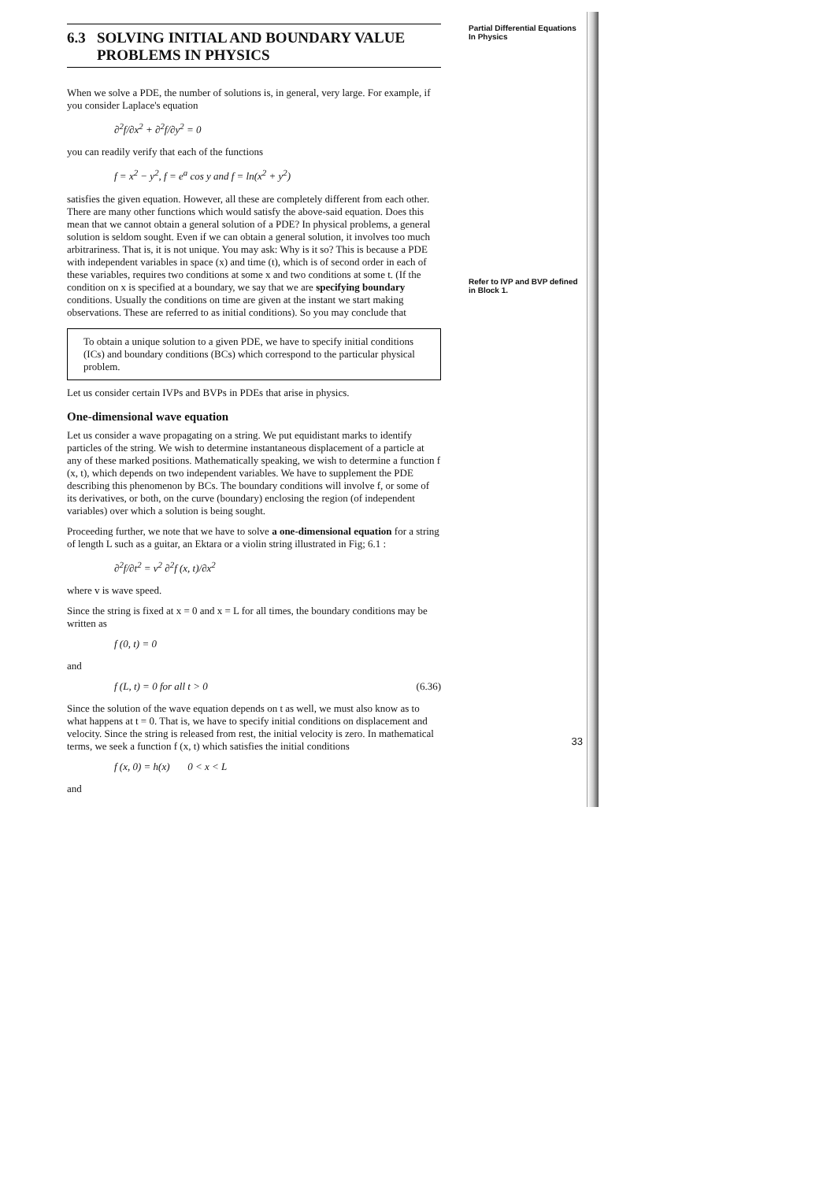6.3 SOLVING INITIAL AND BOUNDARY VALUE
PROBLEMS IN PHYSICS
When we solve a PDE, the number of solutions is, in general, very large. For example, if you consider Laplace's equation
∂<sup>2</sup>f/∂x<sup>2</sup> + ∂<sup>2</sup>f/∂y<sup>2</sup> = 0
you can readily verify that each of the functions
f = x<sup>2</sup> − y<sup>2</sup>, f = e<sup>a</sup> cos y and f = ln(x<sup>2</sup> + y<sup>2</sup>)
satisfies the given equation. However, all these are completely different from each other. There are many other functions which would satisfy the above-said equation. Does this mean that we cannot obtain a general solution of a PDE? In physical problems, a general solution is seldom sought. Even if we can obtain a general solution, it involves too much arbitrariness. That is, it is not unique. You may ask: Why is it so? This is because a PDE with independent variables in space (x) and time (t), which is of second order in each of these variables, requires two conditions at some x and two conditions at some t. (If the condition on x is specified at a boundary, we say that we are specifying boundary conditions. Usually the conditions on time are given at the instant we start making observations. These are referred to as initial conditions). So you may conclude that
To obtain a unique solution to a given PDE, we have to specify initial conditions (ICs) and boundary conditions (BCs) which correspond to the particular physical problem.
Let us consider certain IVPs and BVPs in PDEs that arise in physics.
One-dimensional wave equation
Let us consider a wave propagating on a string. We put equidistant marks to identify particles of the string. We wish to determine instantaneous displacement of a particle at any of these marked positions. Mathematically speaking, we wish to determine a function f (x, t), which depends on two independent variables. We have to supplement the PDE describing this phenomenon by BCs. The boundary conditions will involve f, or some of its derivatives, or both, on the curve (boundary) enclosing the region (of independent variables) over which a solution is being sought.
Proceeding further, we note that we have to solve a one-dimensional equation for a string of length L such as a guitar, an Ektara or a violin string illustrated in Fig; 6.1 :
∂<sup>2</sup>f/∂t<sup>2</sup> = v<sup>2</sup> ∂<sup>2</sup>f (x, t)/∂x<sup>2</sup>
where v is wave speed.
Since the string is fixed at x = 0 and x = L for all times, the boundary conditions may be written as
f (0, t) = 0
and
f (L, t) = 0 for all t > 0 (6.36)
Since the solution of the wave equation depends on t as well, we must also know as to what happens at t = 0. That is, we have to specify initial conditions on displacement and velocity. Since the string is released from rest, the initial velocity is zero. In mathematical terms, we seek a function f (x, t) which satisfies the initial conditions
f (x, 0) = h(x) 0 < x < L
and
Partial Differential Equations
In Physics
Refer to IVP and BVP defined in Block 1.
33